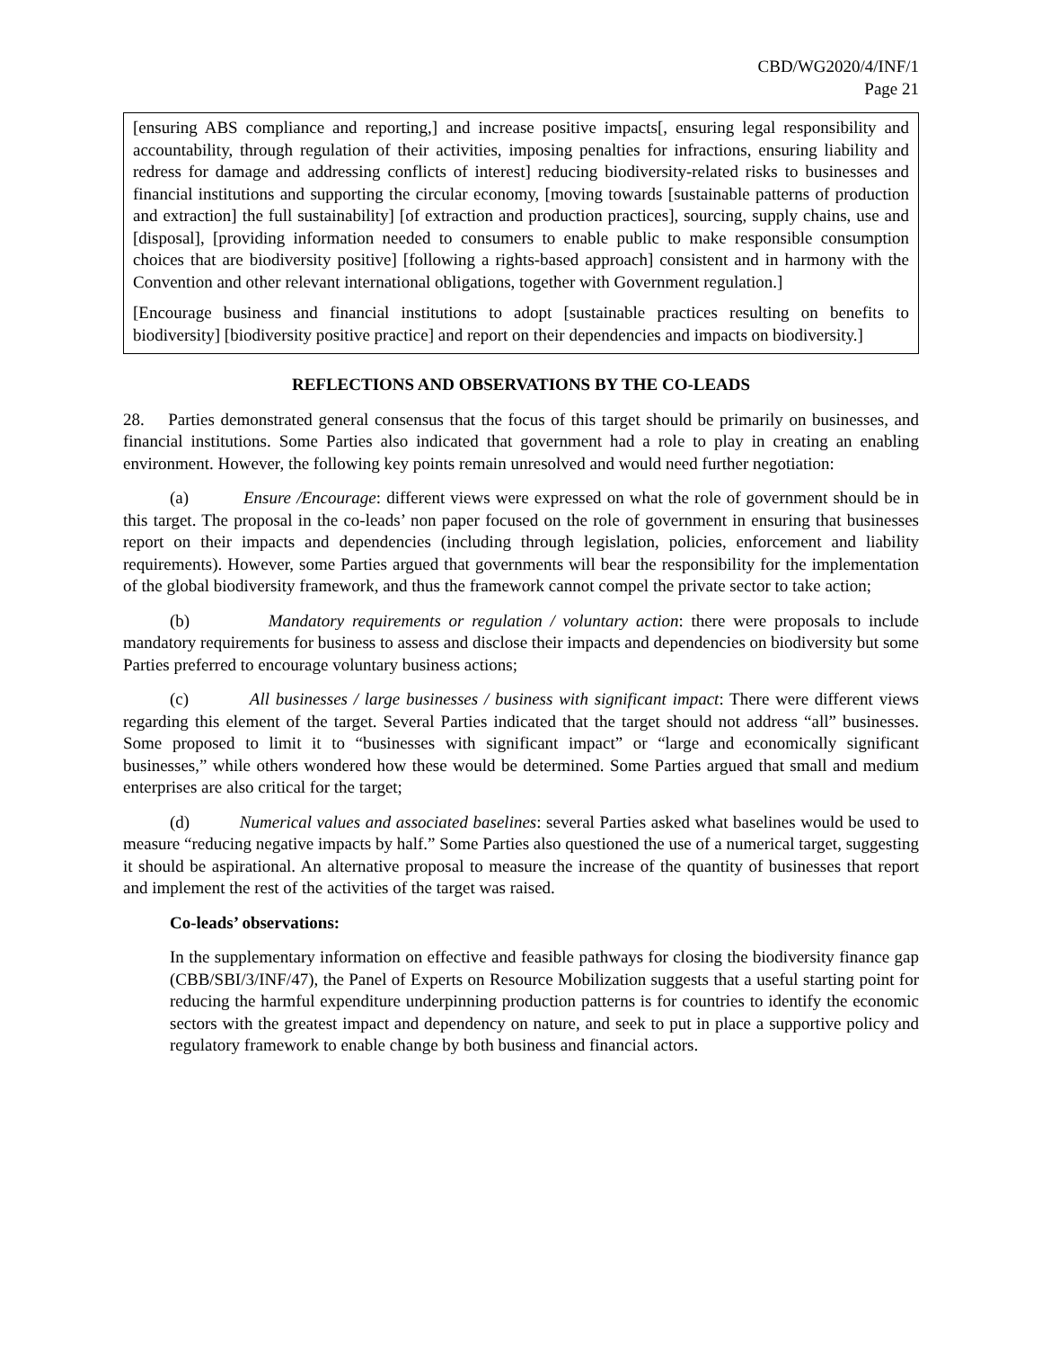CBD/WG2020/4/INF/1
Page 21
[ensuring ABS compliance and reporting,] and increase positive impacts[, ensuring legal responsibility and accountability, through regulation of their activities, imposing penalties for infractions, ensuring liability and redress for damage and addressing conflicts of interest] reducing biodiversity-related risks to businesses and financial institutions and supporting the circular economy, [moving towards [sustainable patterns of production and extraction] the full sustainability] [of extraction and production practices], sourcing, supply chains, use and [disposal], [providing information needed to consumers to enable public to make responsible consumption choices that are biodiversity positive] [following a rights-based approach] consistent and in harmony with the Convention and other relevant international obligations, together with Government regulation.]
[Encourage business and financial institutions to adopt [sustainable practices resulting on benefits to biodiversity] [biodiversity positive practice] and report on their dependencies and impacts on biodiversity.]
REFLECTIONS AND OBSERVATIONS BY THE CO-LEADS
28. Parties demonstrated general consensus that the focus of this target should be primarily on businesses, and financial institutions. Some Parties also indicated that government had a role to play in creating an enabling environment. However, the following key points remain unresolved and would need further negotiation:
(a) Ensure /Encourage: different views were expressed on what the role of government should be in this target. The proposal in the co-leads’ non paper focused on the role of government in ensuring that businesses report on their impacts and dependencies (including through legislation, policies, enforcement and liability requirements). However, some Parties argued that governments will bear the responsibility for the implementation of the global biodiversity framework, and thus the framework cannot compel the private sector to take action;
(b) Mandatory requirements or regulation / voluntary action: there were proposals to include mandatory requirements for business to assess and disclose their impacts and dependencies on biodiversity but some Parties preferred to encourage voluntary business actions;
(c) All businesses / large businesses / business with significant impact: There were different views regarding this element of the target. Several Parties indicated that the target should not address “all” businesses. Some proposed to limit it to “businesses with significant impact” or “large and economically significant businesses,” while others wondered how these would be determined. Some Parties argued that small and medium enterprises are also critical for the target;
(d) Numerical values and associated baselines: several Parties asked what baselines would be used to measure “reducing negative impacts by half.” Some Parties also questioned the use of a numerical target, suggesting it should be aspirational. An alternative proposal to measure the increase of the quantity of businesses that report and implement the rest of the activities of the target was raised.
Co-leads’ observations:
In the supplementary information on effective and feasible pathways for closing the biodiversity finance gap (CBB/SBI/3/INF/47), the Panel of Experts on Resource Mobilization suggests that a useful starting point for reducing the harmful expenditure underpinning production patterns is for countries to identify the economic sectors with the greatest impact and dependency on nature, and seek to put in place a supportive policy and regulatory framework to enable change by both business and financial actors.